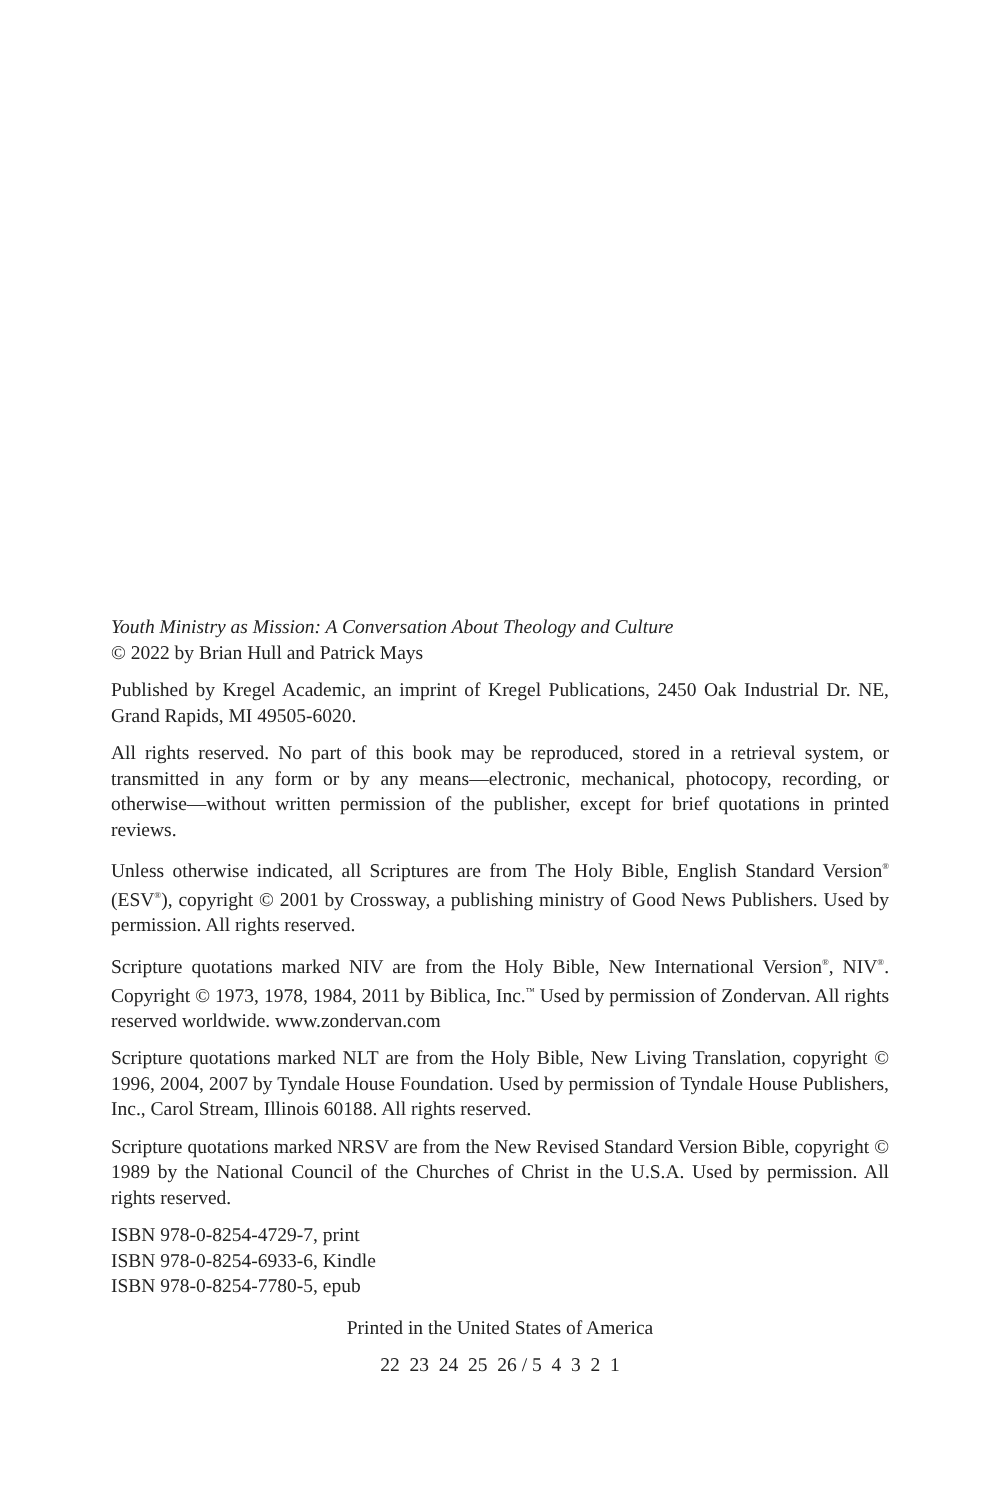Youth Ministry as Mission: A Conversation About Theology and Culture
© 2022 by Brian Hull and Patrick Mays
Published by Kregel Academic, an imprint of Kregel Publications, 2450 Oak Industrial Dr. NE, Grand Rapids, MI 49505-6020.
All rights reserved. No part of this book may be reproduced, stored in a retrieval system, or transmitted in any form or by any means—electronic, mechanical, photocopy, recording, or otherwise—without written permission of the publisher, except for brief quotations in printed reviews.
Unless otherwise indicated, all Scriptures are from The Holy Bible, English Standard Version<sup>®</sup> (ESV<sup>®</sup>), copyright © 2001 by Crossway, a publishing ministry of Good News Publishers. Used by permission. All rights reserved.
Scripture quotations marked NIV are from the Holy Bible, New International Version<sup>®</sup>, NIV<sup>®</sup>. Copyright © 1973, 1978, 1984, 2011 by Biblica, Inc.<sup>™</sup> Used by permission of Zondervan. All rights reserved worldwide. www.zondervan.com
Scripture quotations marked NLT are from the Holy Bible, New Living Translation, copyright © 1996, 2004, 2007 by Tyndale House Foundation. Used by permission of Tyndale House Publishers, Inc., Carol Stream, Illinois 60188. All rights reserved.
Scripture quotations marked NRSV are from the New Revised Standard Version Bible, copyright © 1989 by the National Council of the Churches of Christ in the U.S.A. Used by permission. All rights reserved.
ISBN 978-0-8254-4729-7, print
ISBN 978-0-8254-6933-6, Kindle
ISBN 978-0-8254-7780-5, epub
Printed in the United States of America
22 23 24 25 26 / 5 4 3 2 1